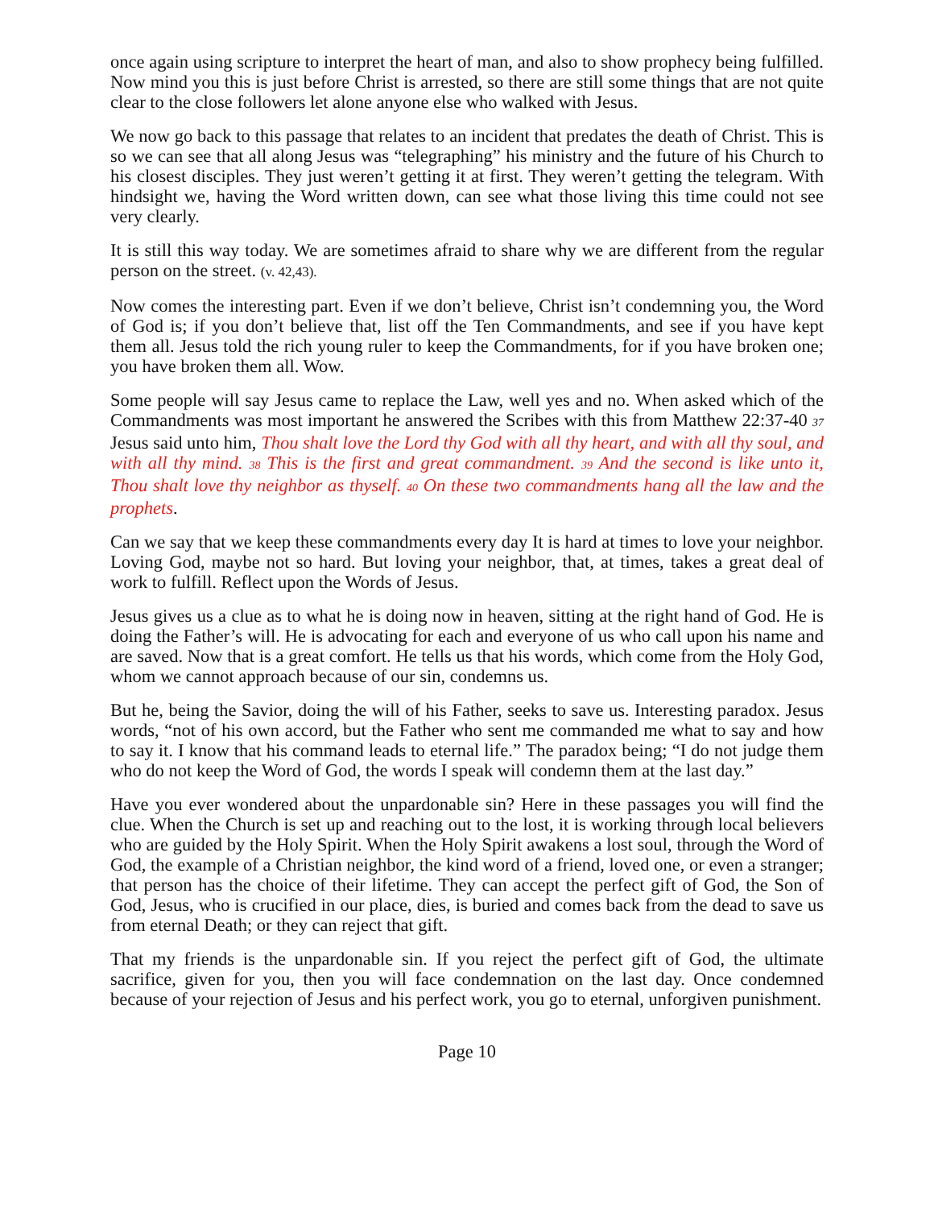once again using scripture to interpret the heart of man, and also to show prophecy being fulfilled. Now mind you this is just before Christ is arrested, so there are still some things that are not quite clear to the close followers let alone anyone else who walked with Jesus.
We now go back to this passage that relates to an incident that predates the death of Christ. This is so we can see that all along Jesus was “telegraphing” his ministry and the future of his Church to his closest disciples. They just weren’t getting it at first. They weren’t getting the telegram. With hindsight we, having the Word written down, can see what those living this time could not see very clearly.
It is still this way today. We are sometimes afraid to share why we are different from the regular person on the street. (v. 42,43).
Now comes the interesting part. Even if we don’t believe, Christ isn’t condemning you, the Word of God is; if you don’t believe that, list off the Ten Commandments, and see if you have kept them all. Jesus told the rich young ruler to keep the Commandments, for if you have broken one; you have broken them all. Wow.
Some people will say Jesus came to replace the Law, well yes and no. When asked which of the Commandments was most important he answered the Scribes with this from Matthew 22:37-40 37 Jesus said unto him, Thou shalt love the Lord thy God with all thy heart, and with all thy soul, and with all thy mind. 38 This is the first and great commandment. 39 And the second is like unto it, Thou shalt love thy neighbor as thyself. 40 On these two commandments hang all the law and the prophets.
Can we say that we keep these commandments every day It is hard at times to love your neighbor. Loving God, maybe not so hard. But loving your neighbor, that, at times, takes a great deal of work to fulfill. Reflect upon the Words of Jesus.
Jesus gives us a clue as to what he is doing now in heaven, sitting at the right hand of God. He is doing the Father’s will. He is advocating for each and everyone of us who call upon his name and are saved. Now that is a great comfort. He tells us that his words, which come from the Holy God, whom we cannot approach because of our sin, condemns us.
But he, being the Savior, doing the will of his Father, seeks to save us. Interesting paradox. Jesus words, “not of his own accord, but the Father who sent me commanded me what to say and how to say it. I know that his command leads to eternal life.” The paradox being; “I do not judge them who do not keep the Word of God, the words I speak will condemn them at the last day.”
Have you ever wondered about the unpardonable sin? Here in these passages you will find the clue. When the Church is set up and reaching out to the lost, it is working through local believers who are guided by the Holy Spirit. When the Holy Spirit awakens a lost soul, through the Word of God, the example of a Christian neighbor, the kind word of a friend, loved one, or even a stranger; that person has the choice of their lifetime. They can accept the perfect gift of God, the Son of God, Jesus, who is crucified in our place, dies, is buried and comes back from the dead to save us from eternal Death; or they can reject that gift.
That my friends is the unpardonable sin. If you reject the perfect gift of God, the ultimate sacrifice, given for you, then you will face condemnation on the last day. Once condemned because of your rejection of Jesus and his perfect work, you go to eternal, unforgiven punishment.
Page 10